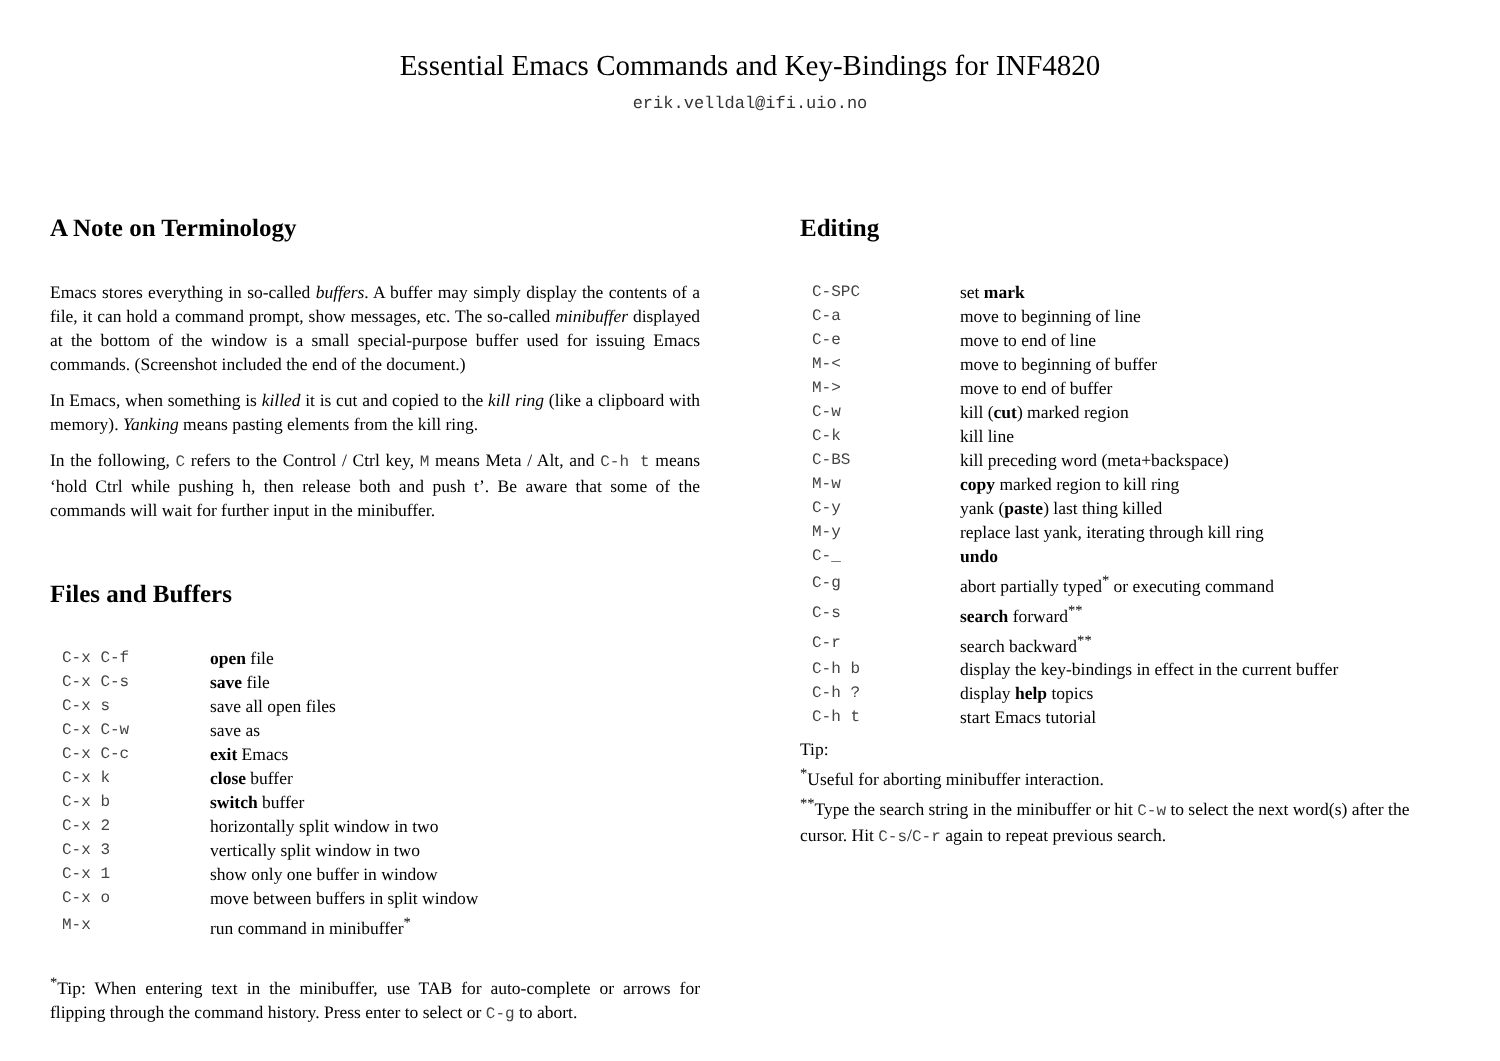Essential Emacs Commands and Key-Bindings for INF4820
erik.velldal@ifi.uio.no
A Note on Terminology
Emacs stores everything in so-called buffers. A buffer may simply display the contents of a file, it can hold a command prompt, show messages, etc. The so-called minibuffer displayed at the bottom of the window is a small special-purpose buffer used for issuing Emacs commands. (Screenshot included the end of the document.)
In Emacs, when something is killed it is cut and copied to the kill ring (like a clipboard with memory). Yanking means pasting elements from the kill ring.
In the following, C refers to the Control / Ctrl key, M means Meta / Alt, and C-h t means ‘hold Ctrl while pushing h, then release both and push t’. Be aware that some of the commands will wait for further input in the minibuffer.
Files and Buffers
| C-x C-f | open file |
| C-x C-s | save file |
| C-x s | save all open files |
| C-x C-w | save as |
| C-x C-c | exit Emacs |
| C-x k | close buffer |
| C-x b | switch buffer |
| C-x 2 | horizontally split window in two |
| C-x 3 | vertically split window in two |
| C-x 1 | show only one buffer in window |
| C-x o | move between buffers in split window |
| M-x | run command in minibuffer<sup>*</sup> |
<sup>*</sup> Tip: When entering text in the minibuffer, use TAB for auto-complete or arrows for flipping through the command history. Press enter to select or C-g to abort.
Editing
| C-SPC | set mark |
| C-a | move to beginning of line |
| C-e | move to end of line |
| M-< | move to beginning of buffer |
| M-> | move to end of buffer |
| C-w | kill ( cut ) marked region |
| C-k | kill line |
| C-BS | kill preceding word (meta+backspace) |
| M-w | copy marked region to kill ring |
| C-y | yank ( paste ) last thing killed |
| M-y | replace last yank, iterating through kill ring |
| C-_ | undo |
| C-g | abort partially typed<sup>*</sup> or executing command |
| C-s | search forward<sup>**</sup> |
| C-r | search backward<sup>**</sup> |
| C-h b | display the key-bindings in effect in the current buffer |
| C-h ? | display help topics |
| C-h t | start Emacs tutorial |
Tip:
<sup>*</sup> Useful for aborting minibuffer interaction.
<sup>**</sup> Type the search string in the minibuffer or hit C-w to select the next word(s) after the cursor. Hit C-s/C-r again to repeat previous search.